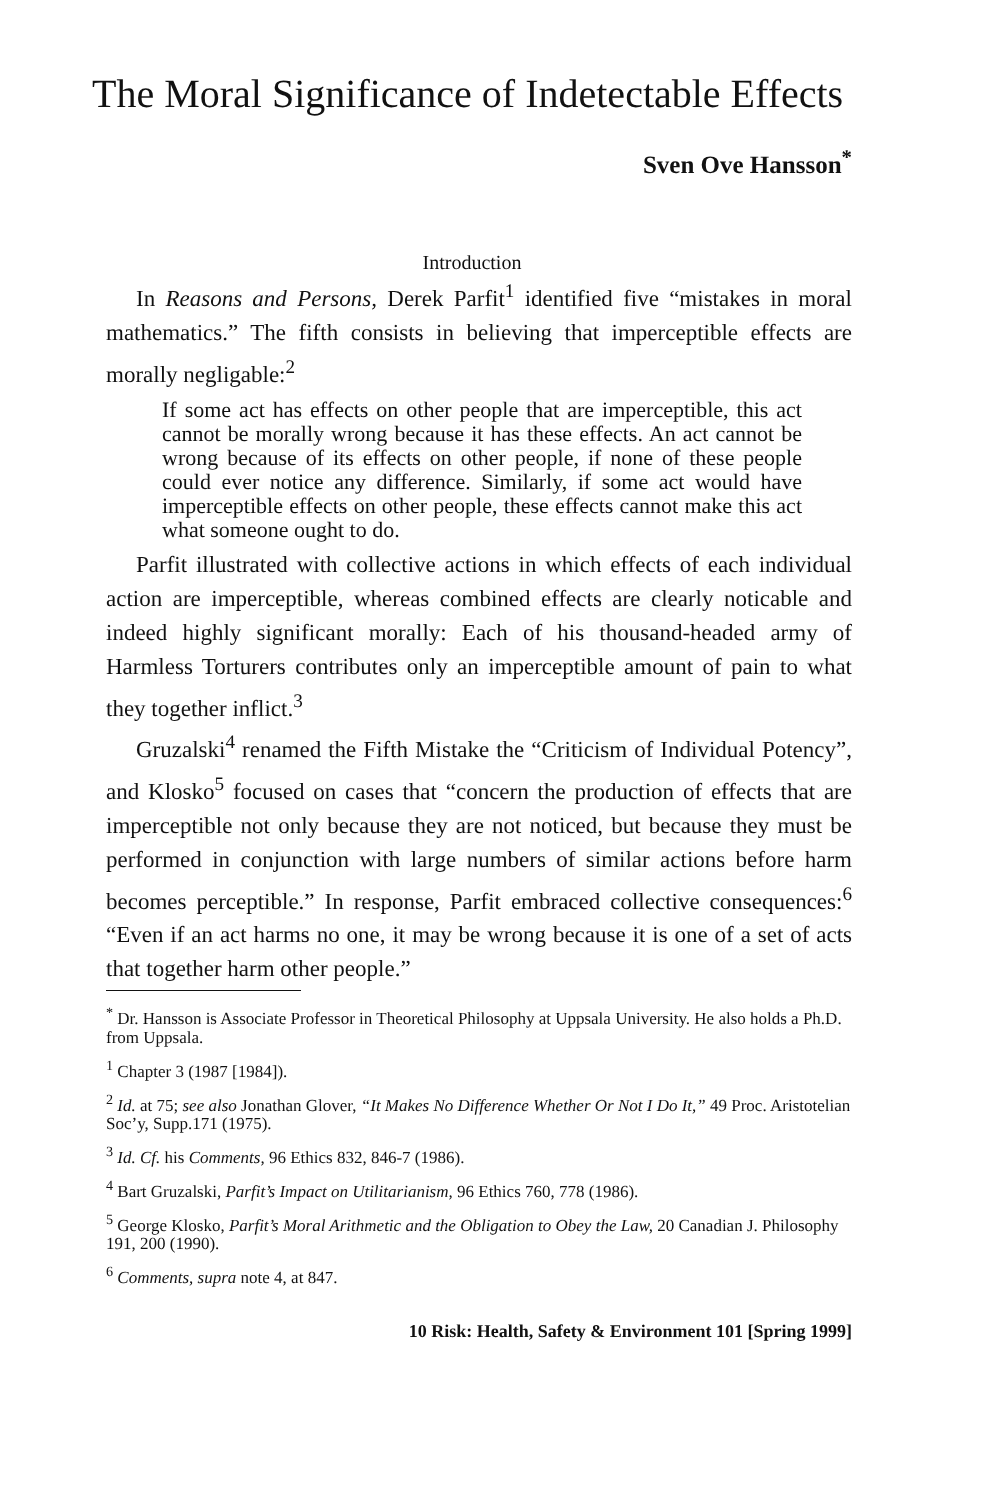The Moral Significance of Indetectable Effects
Sven Ove Hansson<sup>*</sup>
Introduction
In Reasons and Persons, Derek Parfit<sup>1</sup> identified five “mistakes in moral mathematics.” The fifth consists in believing that imperceptible effects are morally negligable:<sup>2</sup>
If some act has effects on other people that are imperceptible, this act cannot be morally wrong because it has these effects. An act cannot be wrong because of its effects on other people, if none of these people could ever notice any difference. Similarly, if some act would have imperceptible effects on other people, these effects cannot make this act what someone ought to do.
Parfit illustrated with collective actions in which effects of each individual action are imperceptible, whereas combined effects are clearly noticable and indeed highly significant morally: Each of his thousand-headed army of Harmless Torturers contributes only an imperceptible amount of pain to what they together inflict.<sup>3</sup>
Gruzalski<sup>4</sup> renamed the Fifth Mistake the “Criticism of Individual Potency”, and Klosko<sup>5</sup> focused on cases that “concern the production of effects that are imperceptible not only because they are not noticed, but because they must be performed in conjunction with large numbers of similar actions before harm becomes perceptible.” In response, Parfit embraced collective consequences:<sup>6</sup> “Even if an act harms no one, it may be wrong because it is one of a set of acts that together harm other people.”
<sup>*</sup> Dr. Hansson is Associate Professor in Theoretical Philosophy at Uppsala University. He also holds a Ph.D. from Uppsala.
<sup>1</sup> Chapter 3 (1987 [1984]).
<sup>2</sup> Id. at 75; see also Jonathan Glover, “It Makes No Difference Whether Or Not I Do It,” 49 Proc. Aristotelian Soc’y, Supp.171 (1975).
<sup>3</sup> Id. Cf. his Comments, 96 Ethics 832, 846-7 (1986).
<sup>4</sup> Bart Gruzalski, Parfit’s Impact on Utilitarianism, 96 Ethics 760, 778 (1986).
<sup>5</sup> George Klosko, Parfit’s Moral Arithmetic and the Obligation to Obey the Law, 20 Canadian J. Philosophy 191, 200 (1990).
<sup>6</sup> Comments, supra note 4, at 847.
10 Risk: Health, Safety & Environment 101 [Spring 1999]